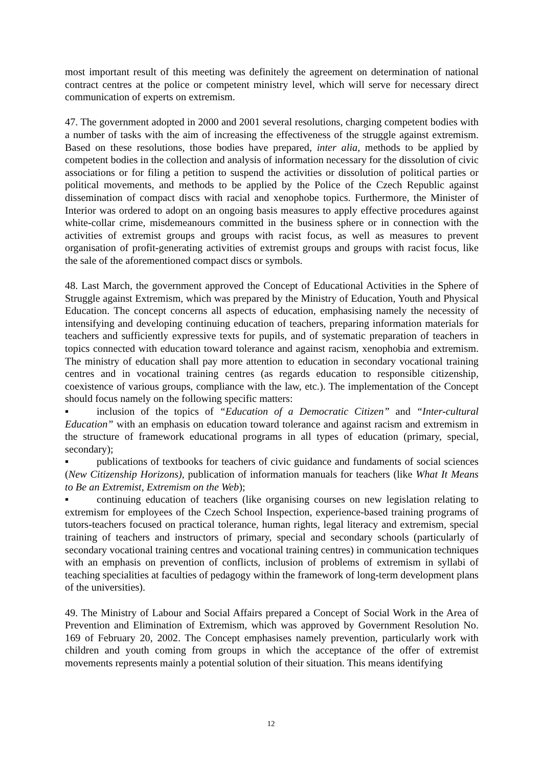most important result of this meeting was definitely the agreement on determination of national contract centres at the police or competent ministry level, which will serve for necessary direct communication of experts on extremism.
47. The government adopted in 2000 and 2001 several resolutions, charging competent bodies with a number of tasks with the aim of increasing the effectiveness of the struggle against extremism. Based on these resolutions, those bodies have prepared, inter alia, methods to be applied by competent bodies in the collection and analysis of information necessary for the dissolution of civic associations or for filing a petition to suspend the activities or dissolution of political parties or political movements, and methods to be applied by the Police of the Czech Republic against dissemination of compact discs with racial and xenophobe topics. Furthermore, the Minister of Interior was ordered to adopt on an ongoing basis measures to apply effective procedures against white-collar crime, misdemeanours committed in the business sphere or in connection with the activities of extremist groups and groups with racist focus, as well as measures to prevent organisation of profit-generating activities of extremist groups and groups with racist focus, like the sale of the aforementioned compact discs or symbols.
48. Last March, the government approved the Concept of Educational Activities in the Sphere of Struggle against Extremism, which was prepared by the Ministry of Education, Youth and Physical Education. The concept concerns all aspects of education, emphasising namely the necessity of intensifying and developing continuing education of teachers, preparing information materials for teachers and sufficiently expressive texts for pupils, and of systematic preparation of teachers in topics connected with education toward tolerance and against racism, xenophobia and extremism. The ministry of education shall pay more attention to education in secondary vocational training centres and in vocational training centres (as regards education to responsible citizenship, coexistence of various groups, compliance with the law, etc.). The implementation of the Concept should focus namely on the following specific matters:
▪ inclusion of the topics of “Education of a Democratic Citizen” and “Inter-cultural Education” with an emphasis on education toward tolerance and against racism and extremism in the structure of framework educational programs in all types of education (primary, special, secondary);
▪ publications of textbooks for teachers of civic guidance and fundaments of social sciences (New Citizenship Horizons), publication of information manuals for teachers (like What It Means to Be an Extremist, Extremism on the Web);
▪ continuing education of teachers (like organising courses on new legislation relating to extremism for employees of the Czech School Inspection, experience-based training programs of tutors-teachers focused on practical tolerance, human rights, legal literacy and extremism, special training of teachers and instructors of primary, special and secondary schools (particularly of secondary vocational training centres and vocational training centres) in communication techniques with an emphasis on prevention of conflicts, inclusion of problems of extremism in syllabi of teaching specialities at faculties of pedagogy within the framework of long-term development plans of the universities).
49. The Ministry of Labour and Social Affairs prepared a Concept of Social Work in the Area of Prevention and Elimination of Extremism, which was approved by Government Resolution No. 169 of February 20, 2002. The Concept emphasises namely prevention, particularly work with children and youth coming from groups in which the acceptance of the offer of extremist movements represents mainly a potential solution of their situation. This means identifying
12